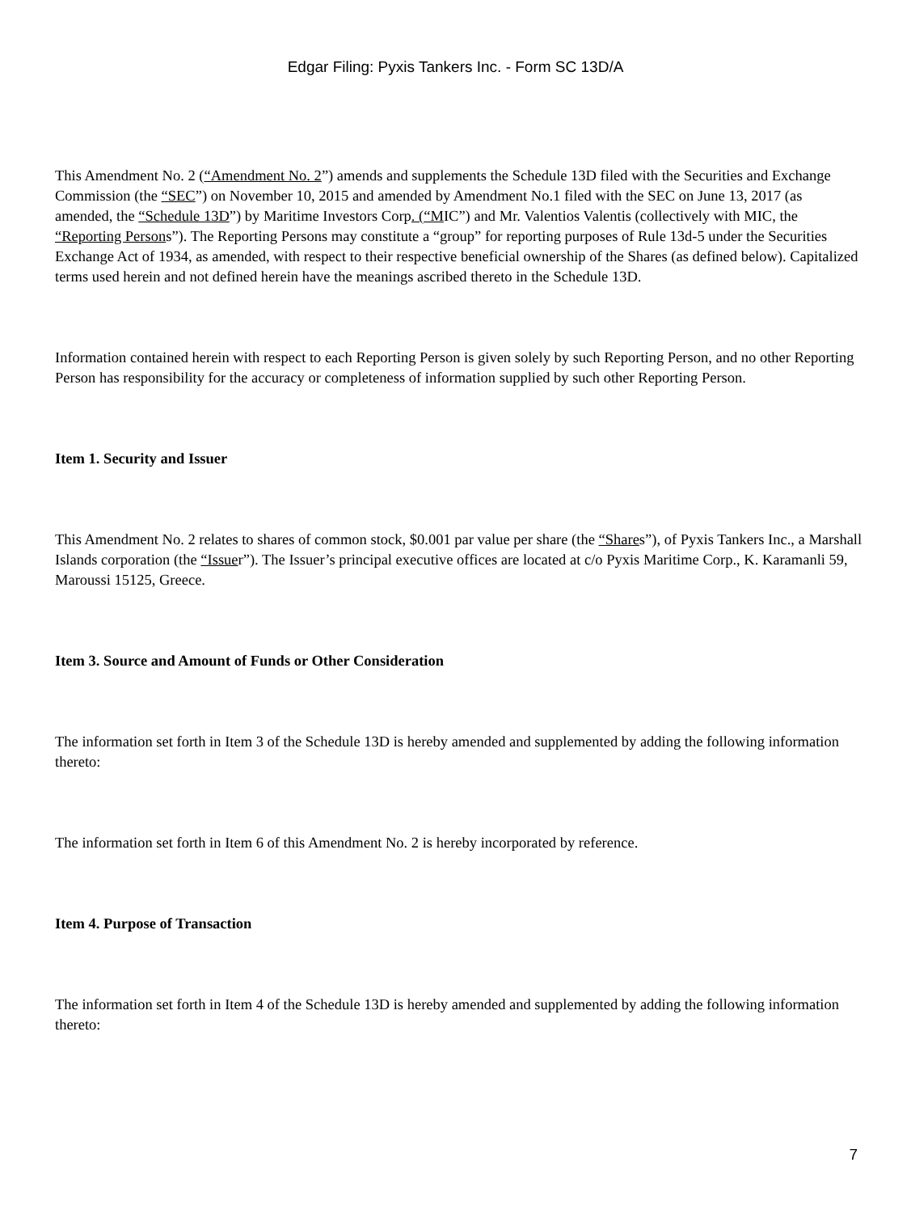Edgar Filing: Pyxis Tankers Inc. - Form SC 13D/A
This Amendment No. 2 (“Amendment No. 2”) amends and supplements the Schedule 13D filed with the Securities and Exchange Commission (the “SEC”) on November 10, 2015 and amended by Amendment No.1 filed with the SEC on June 13, 2017 (as amended, the “Schedule 13D”) by Maritime Investors Corp. (“MIC”) and Mr. Valentios Valentis (collectively with MIC, the “Reporting Persons”). The Reporting Persons may constitute a “group” for reporting purposes of Rule 13d-5 under the Securities Exchange Act of 1934, as amended, with respect to their respective beneficial ownership of the Shares (as defined below). Capitalized terms used herein and not defined herein have the meanings ascribed thereto in the Schedule 13D.
Information contained herein with respect to each Reporting Person is given solely by such Reporting Person, and no other Reporting Person has responsibility for the accuracy or completeness of information supplied by such other Reporting Person.
Item 1. Security and Issuer
This Amendment No. 2 relates to shares of common stock, $0.001 par value per share (the “Shares”), of Pyxis Tankers Inc., a Marshall Islands corporation (the “Issuer”). The Issuer’s principal executive offices are located at c/o Pyxis Maritime Corp., K. Karamanli 59, Maroussi 15125, Greece.
Item 3. Source and Amount of Funds or Other Consideration
The information set forth in Item 3 of the Schedule 13D is hereby amended and supplemented by adding the following information thereto:
The information set forth in Item 6 of this Amendment No. 2 is hereby incorporated by reference.
Item 4. Purpose of Transaction
The information set forth in Item 4 of the Schedule 13D is hereby amended and supplemented by adding the following information thereto:
7